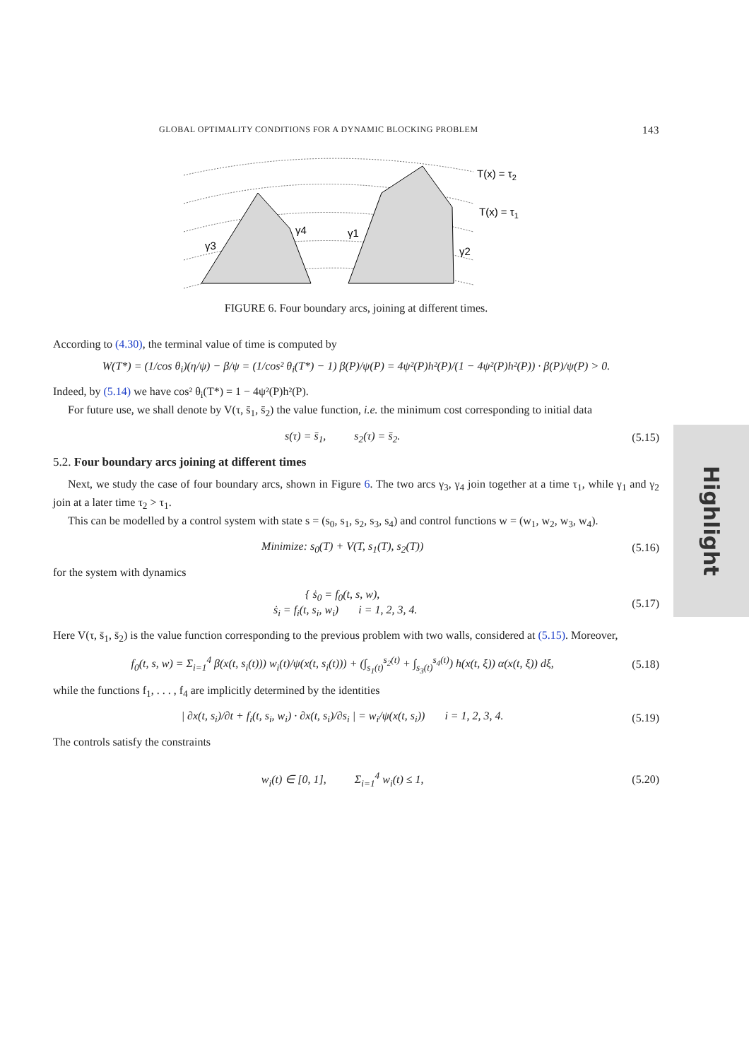GLOBAL OPTIMALITY CONDITIONS FOR A DYNAMIC BLOCKING PROBLEM 143
T(x) = τ2
T(x) = τ1
γ3
γ4
γ1
γ2
FIGURE 6. Four boundary arcs, joining at different times.
According to (4.30), the terminal value of time is computed by
W(T*) = (1/cos θ<sub>i</sub>)(η/ψ) − β/ψ = (1/cos² θ<sub>i</sub>(T*) − 1) β(P)/ψ(P) = 4ψ²(P)h²(P)/(1 − 4ψ²(P)h²(P)) · β(P)/ψ(P) > 0.
Indeed, by (5.14) we have cos² θ<sub>i</sub>(T*) = 1 − 4ψ²(P)h²(P).
For future use, we shall denote by V(τ, s̄<sub>1</sub>, s̄<sub>2</sub>) the value function, i.e. the minimum cost corresponding to initial data
s(τ) = s̄<sub>1</sub>, s<sub>2</sub>(τ) = s̄<sub>2</sub>. (5.15)
5.2. Four boundary arcs joining at different times
Next, we study the case of four boundary arcs, shown in Figure 6. The two arcs γ<sub>3</sub>, γ<sub>4</sub> join together at a time τ<sub>1</sub>, while γ<sub>1</sub> and γ<sub>2</sub> join at a later time τ<sub>2</sub> > τ<sub>1</sub>.
This can be modelled by a control system with state s = (s<sub>0</sub>, s<sub>1</sub>, s<sub>2</sub>, s<sub>3</sub>, s<sub>4</sub>) and control functions w = (w<sub>1</sub>, w<sub>2</sub>, w<sub>3</sub>, w<sub>4</sub>).
Minimize: s<sub>0</sub>(T) + V(T, s<sub>1</sub>(T), s<sub>2</sub>(T)) (5.16)
for the system with dynamics
{ ṡ<sub>0</sub> = f<sub>0</sub>(t, s, w),
ṡ<sub>i</sub> = f<sub>i</sub>(t, s<sub>i</sub>, w<sub>i</sub>) i = 1, 2, 3, 4. (5.17)
Here V(τ, s̄<sub>1</sub>, s̄<sub>2</sub>) is the value function corresponding to the previous problem with two walls, considered at (5.15). Moreover,
f<sub>0</sub>(t, s, w) = Σ<sub>i=1</sub><sup>4</sup> β(x(t, s<sub>i</sub>(t))) w<sub>i</sub>(t)/ψ(x(t, s<sub>i</sub>(t))) + (∫<sub>s<sub>1</sub>(t)</sub><sup>s<sub>2</sub>(t)</sup> + ∫<sub>s<sub>3</sub>(t)</sub><sup>s<sub>4</sub>(t)</sup>) h(x(t, ξ)) α(x(t, ξ)) dξ, (5.18)
while the functions f<sub>1</sub>, . . . , f<sub>4</sub> are implicitly determined by the identities
| ∂x(t, s<sub>i</sub>)/∂t + f<sub>i</sub>(t, s<sub>i</sub>, w<sub>i</sub>) · ∂x(t, s<sub>i</sub>)/∂s<sub>i</sub> | = w<sub>i</sub>/ψ(x(t, s<sub>i</sub>)) i = 1, 2, 3, 4. (5.19)
The controls satisfy the constraints
w<sub>i</sub>(t) ∈ [0, 1], Σ<sub>i=1</sub><sup>4</sup> w<sub>i</sub>(t) ≤ 1, (5.20)
Highlight